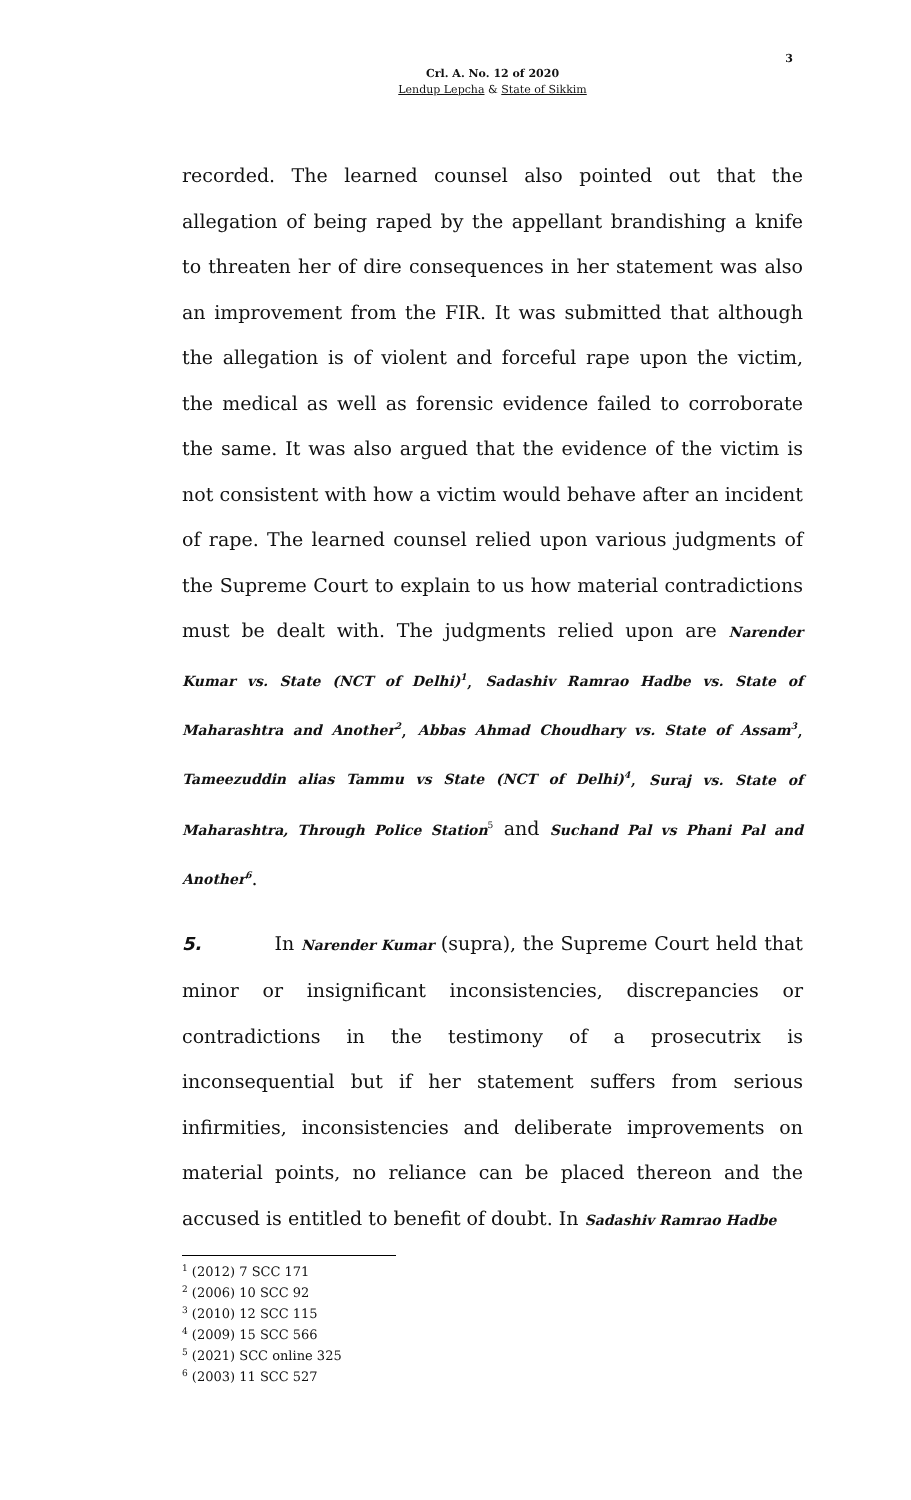3
Crl. A. No. 12 of 2020
Lendup Lepcha & State of Sikkim
recorded. The learned counsel also pointed out that the allegation of being raped by the appellant brandishing a knife to threaten her of dire consequences in her statement was also an improvement from the FIR. It was submitted that although the allegation is of violent and forceful rape upon the victim, the medical as well as forensic evidence failed to corroborate the same. It was also argued that the evidence of the victim is not consistent with how a victim would behave after an incident of rape. The learned counsel relied upon various judgments of the Supreme Court to explain to us how material contradictions must be dealt with. The judgments relied upon are Narender Kumar vs. State (NCT of Delhi)<sup>1</sup>, Sadashiv Ramrao Hadbe vs. State of Maharashtra and Another<sup>2</sup>, Abbas Ahmad Choudhary vs. State of Assam<sup>3</sup>, Tameezuddin alias Tammu vs State (NCT of Delhi)<sup>4</sup>, Suraj vs. State of Maharashtra, Through Police Station<sup>5</sup> and Suchand Pal vs Phani Pal and Another<sup>6</sup>.
5. In Narender Kumar (supra), the Supreme Court held that minor or insignificant inconsistencies, discrepancies or contradictions in the testimony of a prosecutrix is inconsequential but if her statement suffers from serious infirmities, inconsistencies and deliberate improvements on material points, no reliance can be placed thereon and the accused is entitled to benefit of doubt. In Sadashiv Ramrao Hadbe
<sup>1</sup> (2012) 7 SCC 171
<sup>2</sup> (2006) 10 SCC 92
<sup>3</sup> (2010) 12 SCC 115
<sup>4</sup> (2009) 15 SCC 566
<sup>5</sup> (2021) SCC online 325
<sup>6</sup> (2003) 11 SCC 527